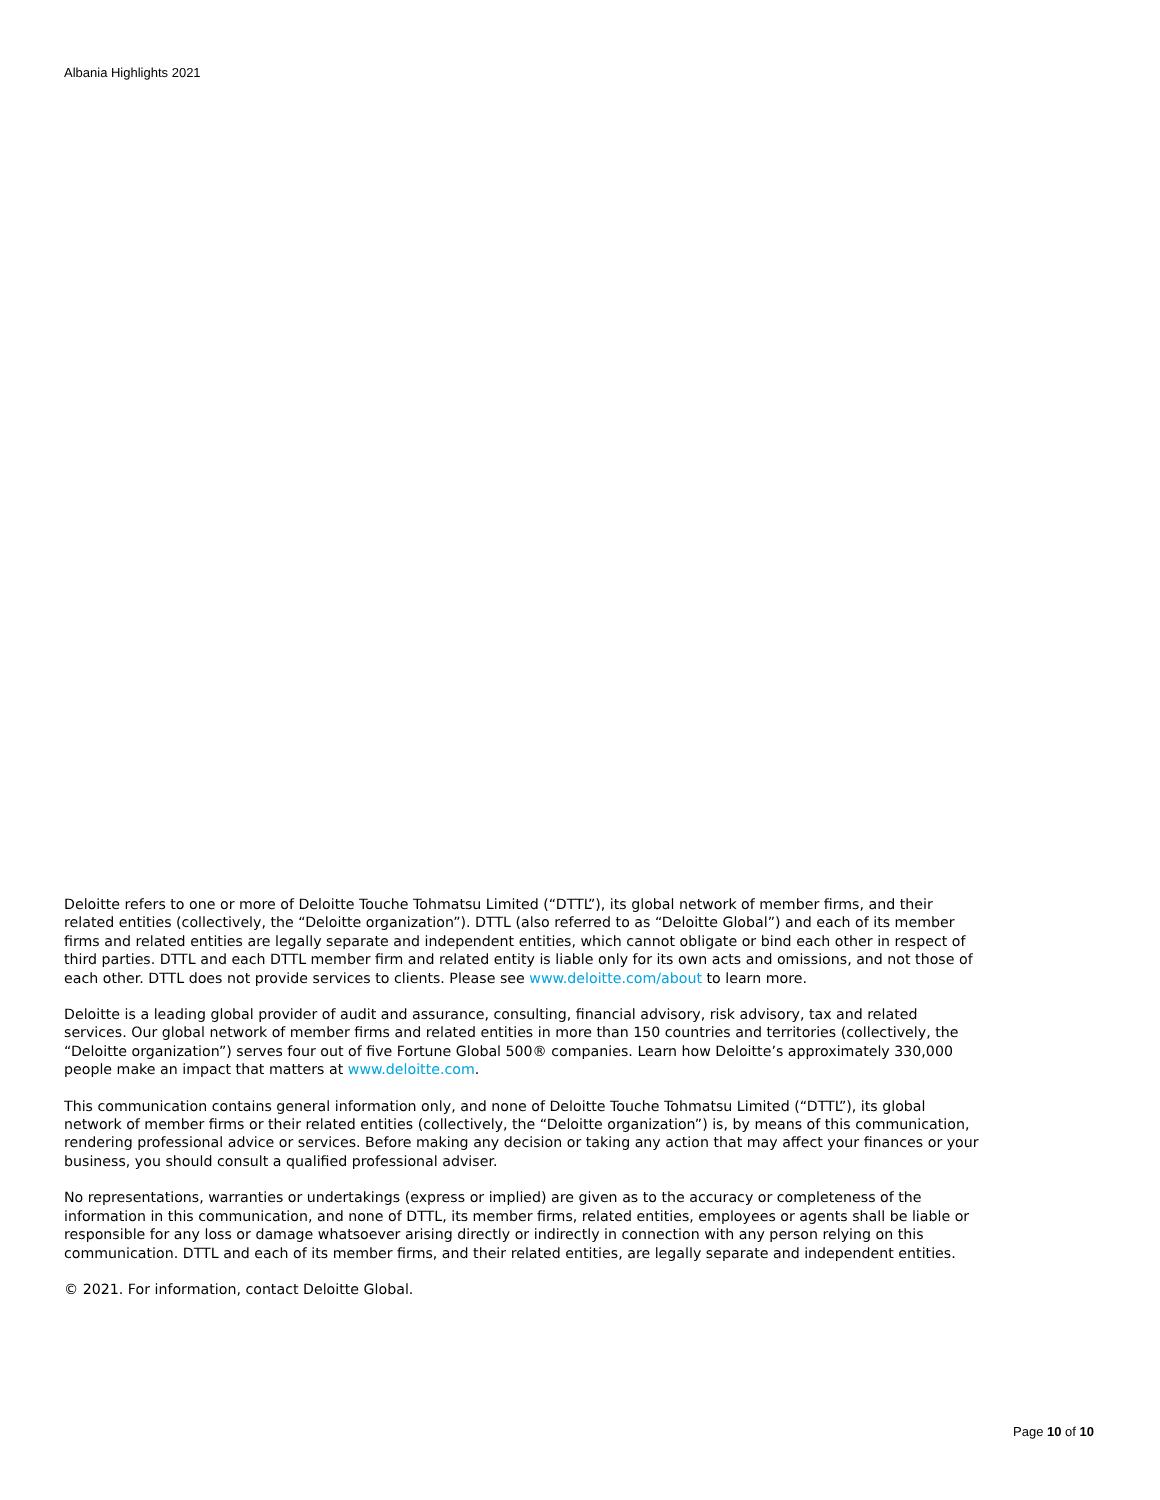Albania Highlights 2021
Deloitte refers to one or more of Deloitte Touche Tohmatsu Limited (“DTTL”), its global network of member firms, and their related entities (collectively, the “Deloitte organization”). DTTL (also referred to as “Deloitte Global”) and each of its member firms and related entities are legally separate and independent entities, which cannot obligate or bind each other in respect of third parties. DTTL and each DTTL member firm and related entity is liable only for its own acts and omissions, and not those of each other. DTTL does not provide services to clients. Please see www.deloitte.com/about to learn more.
Deloitte is a leading global provider of audit and assurance, consulting, financial advisory, risk advisory, tax and related services. Our global network of member firms and related entities in more than 150 countries and territories (collectively, the “Deloitte organization”) serves four out of five Fortune Global 500® companies. Learn how Deloitte’s approximately 330,000 people make an impact that matters at www.deloitte.com.
This communication contains general information only, and none of Deloitte Touche Tohmatsu Limited (“DTTL”), its global network of member firms or their related entities (collectively, the “Deloitte organization”) is, by means of this communication, rendering professional advice or services. Before making any decision or taking any action that may affect your finances or your business, you should consult a qualified professional adviser.
No representations, warranties or undertakings (express or implied) are given as to the accuracy or completeness of the information in this communication, and none of DTTL, its member firms, related entities, employees or agents shall be liable or responsible for any loss or damage whatsoever arising directly or indirectly in connection with any person relying on this communication. DTTL and each of its member firms, and their related entities, are legally separate and independent entities.
© 2021. For information, contact Deloitte Global.
Page 10 of 10